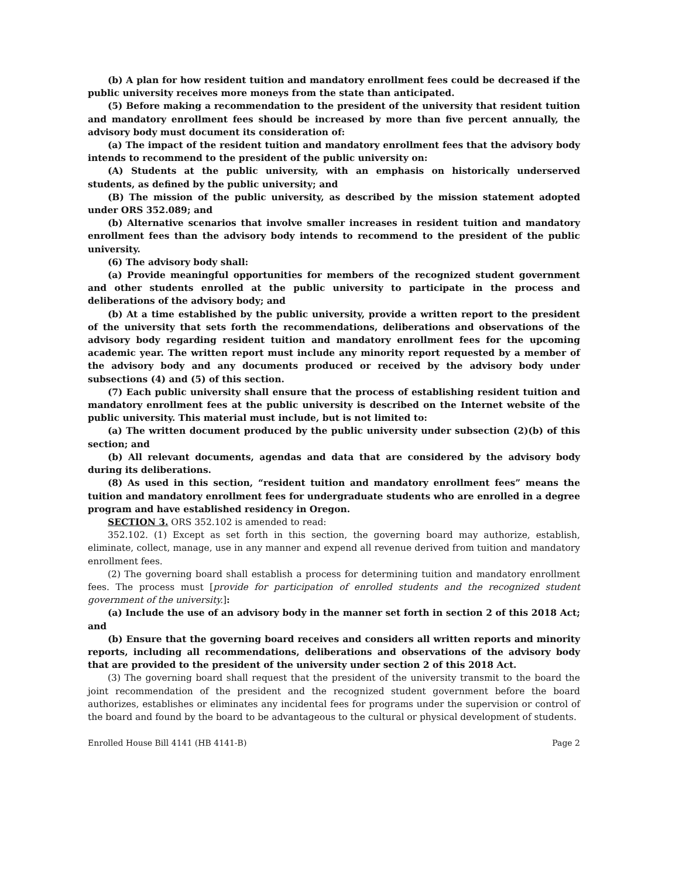(b) A plan for how resident tuition and mandatory enrollment fees could be decreased if the public university receives more moneys from the state than anticipated.
(5) Before making a recommendation to the president of the university that resident tuition and mandatory enrollment fees should be increased by more than five percent annually, the advisory body must document its consideration of:
(a) The impact of the resident tuition and mandatory enrollment fees that the advisory body intends to recommend to the president of the public university on:
(A) Students at the public university, with an emphasis on historically underserved students, as defined by the public university; and
(B) The mission of the public university, as described by the mission statement adopted under ORS 352.089; and
(b) Alternative scenarios that involve smaller increases in resident tuition and mandatory enrollment fees than the advisory body intends to recommend to the president of the public university.
(6) The advisory body shall:
(a) Provide meaningful opportunities for members of the recognized student government and other students enrolled at the public university to participate in the process and deliberations of the advisory body; and
(b) At a time established by the public university, provide a written report to the president of the university that sets forth the recommendations, deliberations and observations of the advisory body regarding resident tuition and mandatory enrollment fees for the upcoming academic year. The written report must include any minority report requested by a member of the advisory body and any documents produced or received by the advisory body under subsections (4) and (5) of this section.
(7) Each public university shall ensure that the process of establishing resident tuition and mandatory enrollment fees at the public university is described on the Internet website of the public university. This material must include, but is not limited to:
(a) The written document produced by the public university under subsection (2)(b) of this section; and
(b) All relevant documents, agendas and data that are considered by the advisory body during its deliberations.
(8) As used in this section, “resident tuition and mandatory enrollment fees” means the tuition and mandatory enrollment fees for undergraduate students who are enrolled in a degree program and have established residency in Oregon.
SECTION 3. ORS 352.102 is amended to read:
352.102. (1) Except as set forth in this section, the governing board may authorize, establish, eliminate, collect, manage, use in any manner and expend all revenue derived from tuition and mandatory enrollment fees.
(2) The governing board shall establish a process for determining tuition and mandatory enrollment fees. The process must [provide for participation of enrolled students and the recognized student government of the university.]:
(a) Include the use of an advisory body in the manner set forth in section 2 of this 2018 Act; and
(b) Ensure that the governing board receives and considers all written reports and minority reports, including all recommendations, deliberations and observations of the advisory body that are provided to the president of the university under section 2 of this 2018 Act.
(3) The governing board shall request that the president of the university transmit to the board the joint recommendation of the president and the recognized student government before the board authorizes, establishes or eliminates any incidental fees for programs under the supervision or control of the board and found by the board to be advantageous to the cultural or physical development of students.
Enrolled House Bill 4141 (HB 4141-B) Page 2